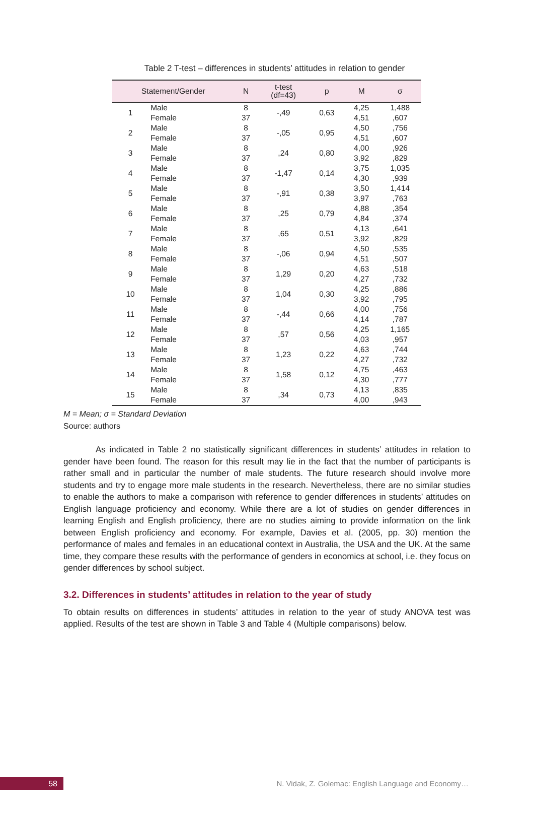Table 2 T-test – differences in students’ attitudes in relation to gender
| Statement/Gender | | N | t-test (df=43) | p | M | σ |
| --- | --- | --- | --- | --- | --- | --- |
| 1 | Male Female | 8 37 | -,49 | 0,63 | 4,25 4,51 | 1,488 ,607 |
| 2 | Male Female | 8 37 | -,05 | 0,95 | 4,50 4,51 | ,756 ,607 |
| 3 | Male Female | 8 37 | ,24 | 0,80 | 4,00 3,92 | ,926 ,829 |
| 4 | Male Female | 8 37 | -1,47 | 0,14 | 3,75 4,30 | 1,035 ,939 |
| 5 | Male Female | 8 37 | -,91 | 0,38 | 3,50 3,97 | 1,414 ,763 |
| 6 | Male Female | 8 37 | ,25 | 0,79 | 4,88 4,84 | ,354 ,374 |
| 7 | Male Female | 8 37 | ,65 | 0,51 | 4,13 3,92 | ,641 ,829 |
| 8 | Male Female | 8 37 | -,06 | 0,94 | 4,50 4,51 | ,535 ,507 |
| 9 | Male Female | 8 37 | 1,29 | 0,20 | 4,63 4,27 | ,518 ,732 |
| 10 | Male Female | 8 37 | 1,04 | 0,30 | 4,25 3,92 | ,886 ,795 |
| 11 | Male Female | 8 37 | -,44 | 0,66 | 4,00 4,14 | ,756 ,787 |
| 12 | Male Female | 8 37 | ,57 | 0,56 | 4,25 4,03 | 1,165 ,957 |
| 13 | Male Female | 8 37 | 1,23 | 0,22 | 4,63 4,27 | ,744 ,732 |
| 14 | Male Female | 8 37 | 1,58 | 0,12 | 4,75 4,30 | ,463 ,777 |
| 15 | Male Female | 8 37 | ,34 | 0,73 | 4,13 4,00 | ,835 ,943 |
M = Mean; σ = Standard Deviation
Source: authors
As indicated in Table 2 no statistically significant differences in students’ attitudes in relation to gender have been found. The reason for this result may lie in the fact that the number of participants is rather small and in particular the number of male students. The future research should involve more students and try to engage more male students in the research. Nevertheless, there are no similar studies to enable the authors to make a comparison with reference to gender differences in students’ attitudes on English language proficiency and economy. While there are a lot of studies on gender differences in learning English and English proficiency, there are no studies aiming to provide information on the link between English proficiency and economy. For example, Davies et al. (2005, pp. 30) mention the performance of males and females in an educational context in Australia, the USA and the UK. At the same time, they compare these results with the performance of genders in economics at school, i.e. they focus on gender differences by school subject.
3.2. Differences in students’ attitudes in relation to the year of study
To obtain results on differences in students’ attitudes in relation to the year of study ANOVA test was applied. Results of the test are shown in Table 3 and Table 4 (Multiple comparisons) below.
58 N. Vidak, Z. Golemac: English Language and Economy…